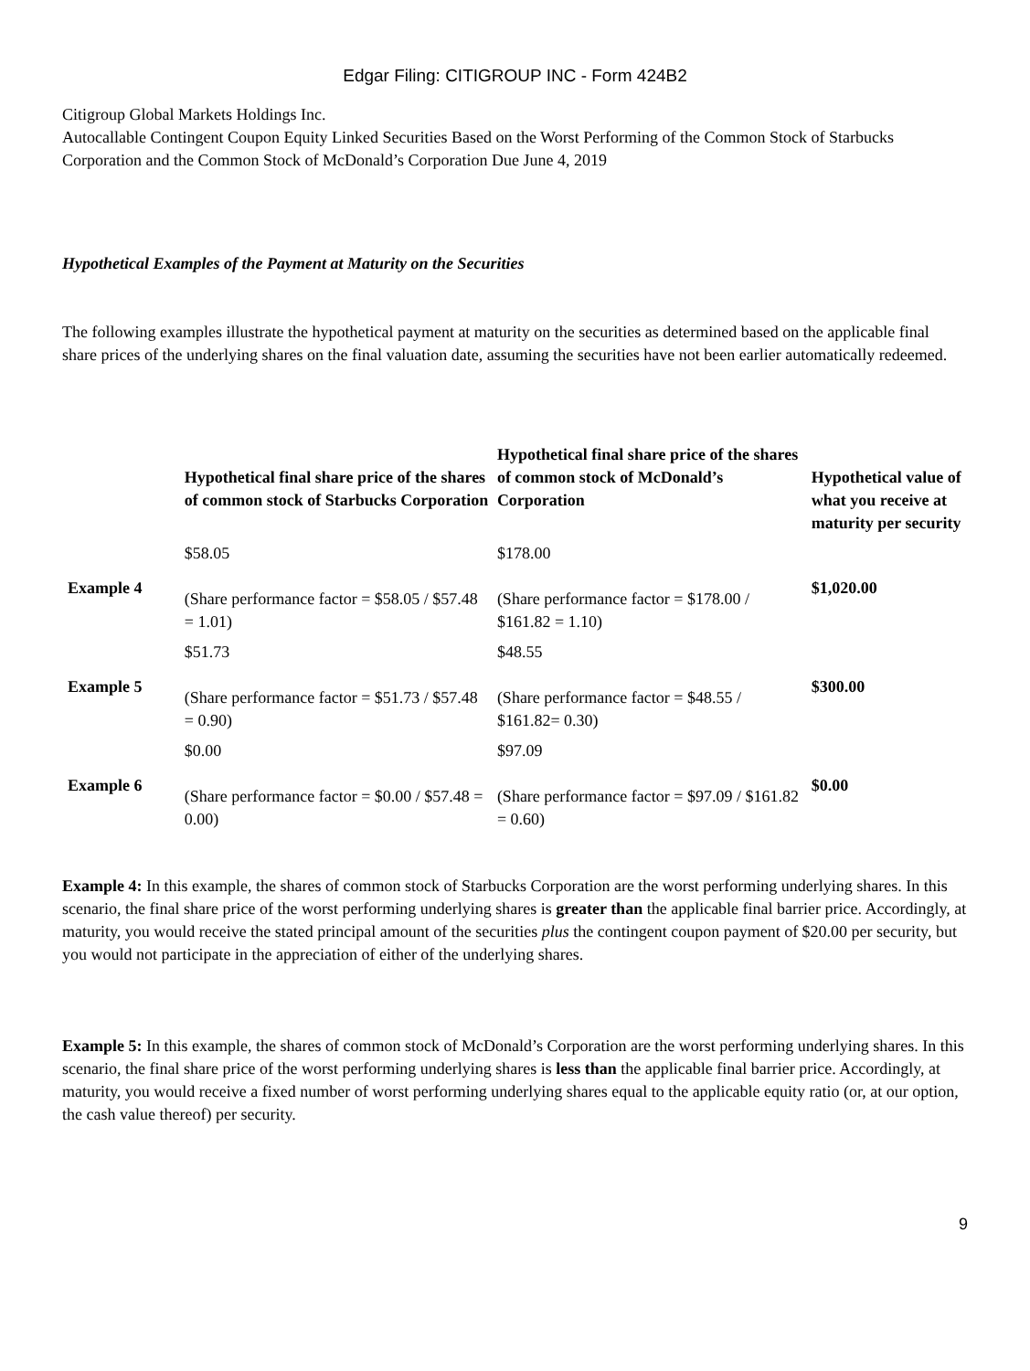Edgar Filing: CITIGROUP INC - Form 424B2
Citigroup Global Markets Holdings Inc.
Autocallable Contingent Coupon Equity Linked Securities Based on the Worst Performing of the Common Stock of Starbucks Corporation and the Common Stock of McDonald’s Corporation Due June 4, 2019
Hypothetical Examples of the Payment at Maturity on the Securities
The following examples illustrate the hypothetical payment at maturity on the securities as determined based on the applicable final share prices of the underlying shares on the final valuation date, assuming the securities have not been earlier automatically redeemed.
| | Hypothetical final share price of the shares of common stock of Starbucks Corporation | Hypothetical final share price of the shares of common stock of McDonald’s Corporation | Hypothetical value of what you receive at maturity per security |
| --- | --- | --- | --- |
| Example 4 | $58.05 (Share performance factor = $58.05 / $57.48 = 1.01) | $178.00 (Share performance factor = $178.00 / $161.82 = 1.10) | $1,020.00 |
| Example 5 | $51.73 (Share performance factor = $51.73 / $57.48 = 0.90) | $48.55 (Share performance factor = $48.55 / $161.82= 0.30) | $300.00 |
| Example 6 | $0.00 (Share performance factor = $0.00 / $57.48 = 0.00) | $97.09 (Share performance factor = $97.09 / $161.82 = 0.60) | $0.00 |
Example 4: In this example, the shares of common stock of Starbucks Corporation are the worst performing underlying shares. In this scenario, the final share price of the worst performing underlying shares is greater than the applicable final barrier price. Accordingly, at maturity, you would receive the stated principal amount of the securities plus the contingent coupon payment of $20.00 per security, but you would not participate in the appreciation of either of the underlying shares.
Example 5: In this example, the shares of common stock of McDonald’s Corporation are the worst performing underlying shares. In this scenario, the final share price of the worst performing underlying shares is less than the applicable final barrier price. Accordingly, at maturity, you would receive a fixed number of worst performing underlying shares equal to the applicable equity ratio (or, at our option, the cash value thereof) per security.
9